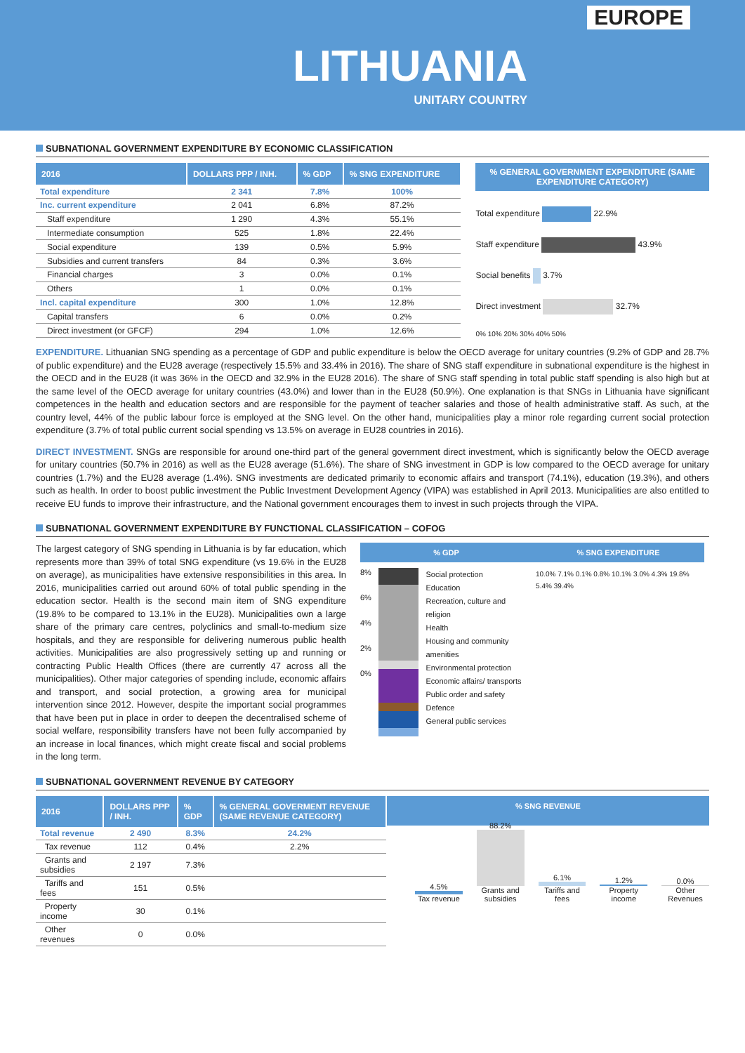EUROPE
LITHUANIA
UNITARY COUNTRY
SUBNATIONAL GOVERNMENT EXPENDITURE BY ECONOMIC CLASSIFICATION
| 2016 | DOLLARS PPP / INH. | % GDP | % SNG EXPENDITURE |
| --- | --- | --- | --- |
| Total expenditure | 2 341 | 7.8% | 100% |
| Inc. current expenditure | 2 041 | 6.8% | 87.2% |
| Staff expenditure | 1 290 | 4.3% | 55.1% |
| Intermediate consumption | 525 | 1.8% | 22.4% |
| Social expenditure | 139 | 0.5% | 5.9% |
| Subsidies and current transfers | 84 | 0.3% | 3.6% |
| Financial charges | 3 | 0.0% | 0.1% |
| Others | 1 | 0.0% | 0.1% |
| Incl. capital expenditure | 300 | 1.0% | 12.8% |
| Capital transfers | 6 | 0.0% | 0.2% |
| Direct investment (or GFCF) | 294 | 1.0% | 12.6% |
% GENERAL GOVERNMENT EXPENDITURE (SAME EXPENDITURE CATEGORY)
Total expenditure 22.9%
Staff expenditure 43.9%
Social benefits 3.7%
Direct investment 32.7%
0% 10% 20% 30% 40% 50%
EXPENDITURE. Lithuanian SNG spending as a percentage of GDP and public expenditure is below the OECD average for unitary countries (9.2% of GDP and 28.7% of public expenditure) and the EU28 average (respectively 15.5% and 33.4% in 2016). The share of SNG staff expenditure in subnational expenditure is the highest in the OECD and in the EU28 (it was 36% in the OECD and 32.9% in the EU28 2016). The share of SNG staff spending in total public staff spending is also high but at the same level of the OECD average for unitary countries (43.0%) and lower than in the EU28 (50.9%). One explanation is that SNGs in Lithuania have significant competences in the health and education sectors and are responsible for the payment of teacher salaries and those of health administrative staff. As such, at the country level, 44% of the public labour force is employed at the SNG level. On the other hand, municipalities play a minor role regarding current social protection expenditure (3.7% of total public current social spending vs 13.5% on average in EU28 countries in 2016).
DIRECT INVESTMENT. SNGs are responsible for around one-third part of the general government direct investment, which is significantly below the OECD average for unitary countries (50.7% in 2016) as well as the EU28 average (51.6%). The share of SNG investment in GDP is low compared to the OECD average for unitary countries (1.7%) and the EU28 average (1.4%). SNG investments are dedicated primarily to economic affairs and transport (74.1%), education (19.3%), and others such as health. In order to boost public investment the Public Investment Development Agency (VIPA) was established in April 2013. Municipalities are also entitled to receive EU funds to improve their infrastructure, and the National government encourages them to invest in such projects through the VIPA.
SUBNATIONAL GOVERNMENT EXPENDITURE BY FUNCTIONAL CLASSIFICATION – COFOG
The largest category of SNG spending in Lithuania is by far education, which represents more than 39% of total SNG expenditure (vs 19.6% in the EU28 on average), as municipalities have extensive responsibilities in this area. In 2016, municipalities carried out around 60% of total public spending in the education sector. Health is the second main item of SNG expenditure (19.8% to be compared to 13.1% in the EU28). Municipalities own a large share of the primary care centres, polyclinics and small-to-medium size hospitals, and they are responsible for delivering numerous public health activities. Municipalities are also progressively setting up and running or contracting Public Health Offices (there are currently 47 across all the municipalities). Other major categories of spending include, economic affairs and transport, and social protection, a growing area for municipal intervention since 2012. However, despite the important social programmes that have been put in place in order to deepen the decentralised scheme of social welfare, responsibility transfers have not been fully accompanied by an increase in local finances, which might create fiscal and social problems in the long term.
% GDP % SNG EXPENDITURE
8%
6%
4%
2%
0%
Social protection
Education
Recreation, culture and religion
Health
Housing and community amenities
Environmental protection
Economic affairs/ transports
Public order and safety
Defence
General public services
10.0% 7.1% 0.1% 0.8% 10.1% 3.0% 4.3% 19.8% 5.4% 39.4%
SUBNATIONAL GOVERNMENT REVENUE BY CATEGORY
| 2016 | DOLLARS PPP / INH. | % GDP | % GENERAL GOVERMENT REVENUE (SAME REVENUE CATEGORY) |
| --- | --- | --- | --- |
| Total revenue | 2 490 | 8.3% | 24.2% |
| Tax revenue | 112 | 0.4% | 2.2% |
| Grants and subsidies | 2 197 | 7.3% | |
| Tariffs and fees | 151 | 0.5% | |
| Property income | 30 | 0.1% | |
| Other revenues | 0 | 0.0% | |
% SNG REVENUE
4.5%
Tax revenue
88.2%
Grants and subsidies
6.1%
Tariffs and fees
1.2%
Property income
0.0%
Other Revenues